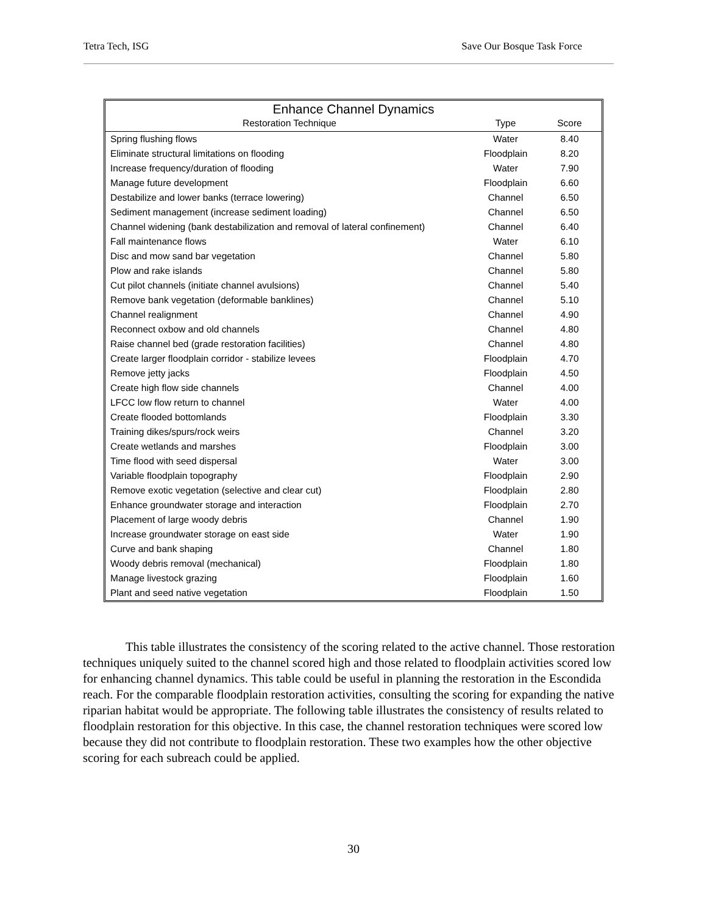Tetra Tech, ISG Save Our Bosque Task Force
| Enhance Channel Dynamics | | |
| --- | --- | --- |
| Restoration Technique | Type | Score |
| Spring flushing flows | Water | 8.40 |
| Eliminate structural limitations on flooding | Floodplain | 8.20 |
| Increase frequency/duration of flooding | Water | 7.90 |
| Manage future development | Floodplain | 6.60 |
| Destabilize and lower banks (terrace lowering) | Channel | 6.50 |
| Sediment management (increase sediment loading) | Channel | 6.50 |
| Channel widening (bank destabilization and removal of lateral confinement) | Channel | 6.40 |
| Fall maintenance flows | Water | 6.10 |
| Disc and mow sand bar vegetation | Channel | 5.80 |
| Plow and rake islands | Channel | 5.80 |
| Cut pilot channels (initiate channel avulsions) | Channel | 5.40 |
| Remove bank vegetation (deformable banklines) | Channel | 5.10 |
| Channel realignment | Channel | 4.90 |
| Reconnect oxbow and old channels | Channel | 4.80 |
| Raise channel bed (grade restoration facilities) | Channel | 4.80 |
| Create larger floodplain corridor - stabilize levees | Floodplain | 4.70 |
| Remove jetty jacks | Floodplain | 4.50 |
| Create high flow side channels | Channel | 4.00 |
| LFCC low flow return to channel | Water | 4.00 |
| Create flooded bottomlands | Floodplain | 3.30 |
| Training dikes/spurs/rock weirs | Channel | 3.20 |
| Create wetlands and marshes | Floodplain | 3.00 |
| Time flood with seed dispersal | Water | 3.00 |
| Variable floodplain topography | Floodplain | 2.90 |
| Remove exotic vegetation (selective and clear cut) | Floodplain | 2.80 |
| Enhance groundwater storage and interaction | Floodplain | 2.70 |
| Placement of large woody debris | Channel | 1.90 |
| Increase groundwater storage on east side | Water | 1.90 |
| Curve and bank shaping | Channel | 1.80 |
| Woody debris removal (mechanical) | Floodplain | 1.80 |
| Manage livestock grazing | Floodplain | 1.60 |
| Plant and seed native vegetation | Floodplain | 1.50 |
This table illustrates the consistency of the scoring related to the active channel. Those restoration techniques uniquely suited to the channel scored high and those related to floodplain activities scored low for enhancing channel dynamics. This table could be useful in planning the restoration in the Escondida reach. For the comparable floodplain restoration activities, consulting the scoring for expanding the native riparian habitat would be appropriate. The following table illustrates the consistency of results related to floodplain restoration for this objective. In this case, the channel restoration techniques were scored low because they did not contribute to floodplain restoration. These two examples how the other objective scoring for each subreach could be applied.
30